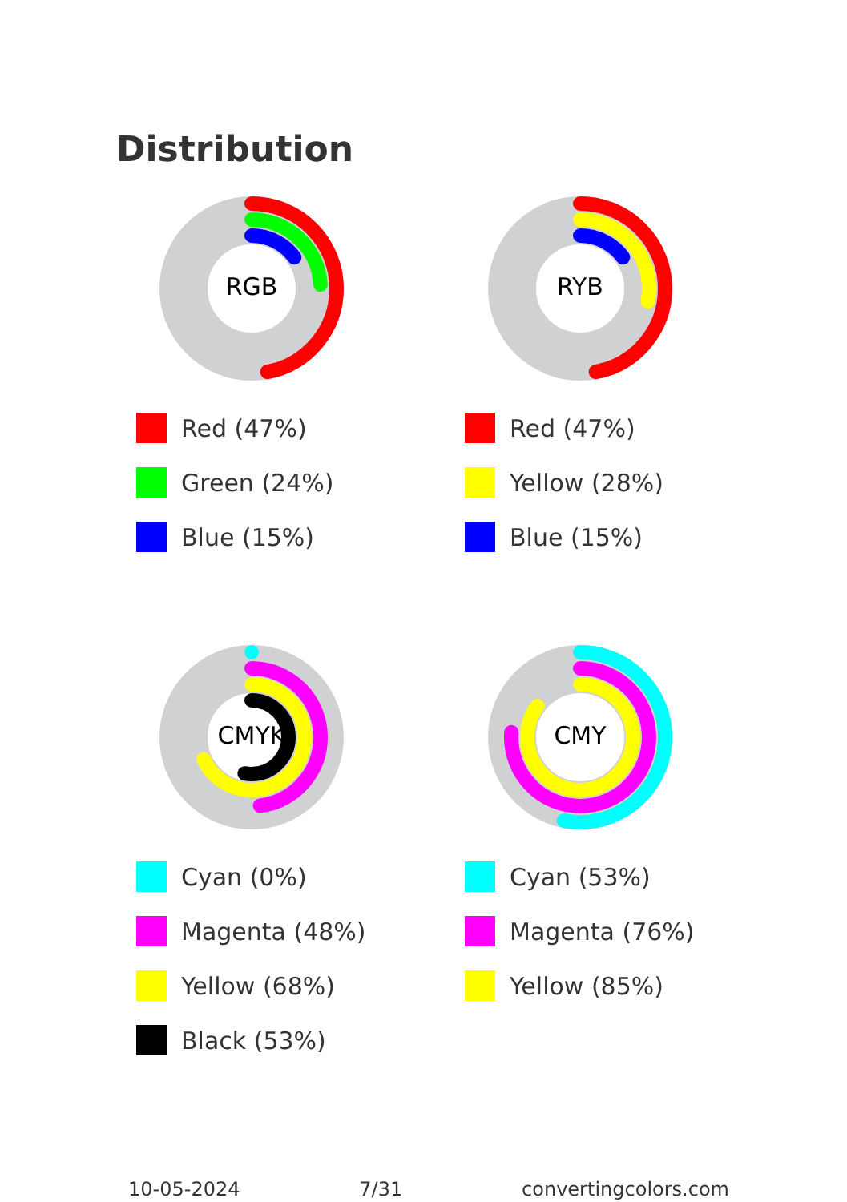Distribution
RGB
Red (47%)
Green (24%)
Blue (15%)
RYB
Red (47%)
Yellow (28%)
Blue (15%)
CMYK
Cyan (0%)
Magenta (48%)
Yellow (68%)
Black (53%)
CMY
Cyan (53%)
Magenta (76%)
Yellow (85%)
10-05-2024 7/31 convertingcolors.com